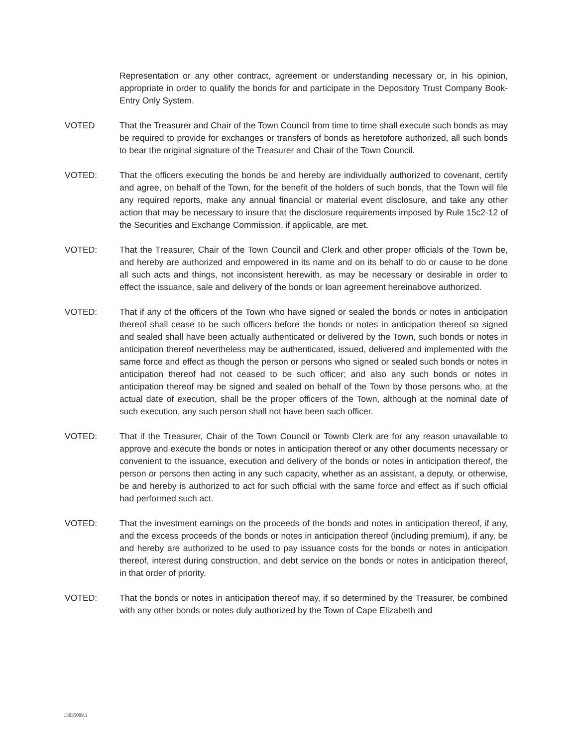Representation or any other contract, agreement or understanding necessary or, in his opinion, appropriate in order to qualify the bonds for and participate in the Depository Trust Company Book-Entry Only System.
VOTED That the Treasurer and Chair of the Town Council from time to time shall execute such bonds as may be required to provide for exchanges or transfers of bonds as heretofore authorized, all such bonds to bear the original signature of the Treasurer and Chair of the Town Council.
VOTED: That the officers executing the bonds be and hereby are individually authorized to covenant, certify and agree, on behalf of the Town, for the benefit of the holders of such bonds, that the Town will file any required reports, make any annual financial or material event disclosure, and take any other action that may be necessary to insure that the disclosure requirements imposed by Rule 15c2-12 of the Securities and Exchange Commission, if applicable, are met.
VOTED: That the Treasurer, Chair of the Town Council and Clerk and other proper officials of the Town be, and hereby are authorized and empowered in its name and on its behalf to do or cause to be done all such acts and things, not inconsistent herewith, as may be necessary or desirable in order to effect the issuance, sale and delivery of the bonds or loan agreement hereinabove authorized.
VOTED: That if any of the officers of the Town who have signed or sealed the bonds or notes in anticipation thereof shall cease to be such officers before the bonds or notes in anticipation thereof so signed and sealed shall have been actually authenticated or delivered by the Town, such bonds or notes in anticipation thereof nevertheless may be authenticated, issued, delivered and implemented with the same force and effect as though the person or persons who signed or sealed such bonds or notes in anticipation thereof had not ceased to be such officer; and also any such bonds or notes in anticipation thereof may be signed and sealed on behalf of the Town by those persons who, at the actual date of execution, shall be the proper officers of the Town, although at the nominal date of such execution, any such person shall not have been such officer.
VOTED: That if the Treasurer, Chair of the Town Council or Townb Clerk are for any reason unavailable to approve and execute the bonds or notes in anticipation thereof or any other documents necessary or convenient to the issuance, execution and delivery of the bonds or notes in anticipation thereof, the person or persons then acting in any such capacity, whether as an assistant, a deputy, or otherwise, be and hereby is authorized to act for such official with the same force and effect as if such official had performed such act.
VOTED: That the investment earnings on the proceeds of the bonds and notes in anticipation thereof, if any, and the excess proceeds of the bonds or notes in anticipation thereof (including premium), if any, be and hereby are authorized to be used to pay issuance costs for the bonds or notes in anticipation thereof, interest during construction, and debt service on the bonds or notes in anticipation thereof, in that order of priority.
VOTED: That the bonds or notes in anticipation thereof may, if so determined by the Treasurer, be combined with any other bonds or notes duly authorized by the Town of Cape Elizabeth and
13035009.1